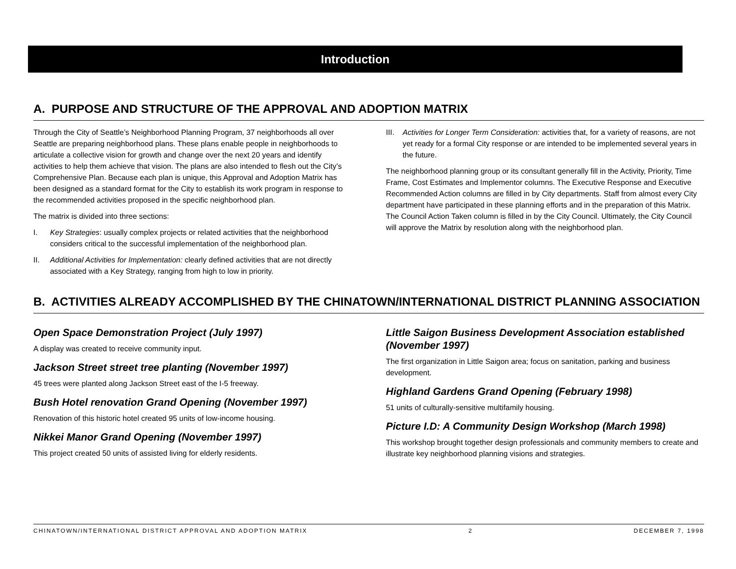Introduction
A. PURPOSE AND STRUCTURE OF THE APPROVAL AND ADOPTION MATRIX
Through the City of Seattle’s Neighborhood Planning Program, 37 neighborhoods all over Seattle are preparing neighborhood plans. These plans enable people in neighborhoods to articulate a collective vision for growth and change over the next 20 years and identify activities to help them achieve that vision. The plans are also intended to flesh out the City’s Comprehensive Plan. Because each plan is unique, this Approval and Adoption Matrix has been designed as a standard format for the City to establish its work program in response to the recommended activities proposed in the specific neighborhood plan.
The matrix is divided into three sections:
I. Key Strategies: usually complex projects or related activities that the neighborhood considers critical to the successful implementation of the neighborhood plan.
II. Additional Activities for Implementation: clearly defined activities that are not directly associated with a Key Strategy, ranging from high to low in priority.
III. Activities for Longer Term Consideration: activities that, for a variety of reasons, are not yet ready for a formal City response or are intended to be implemented several years in the future.
The neighborhood planning group or its consultant generally fill in the Activity, Priority, Time Frame, Cost Estimates and Implementor columns. The Executive Response and Executive Recommended Action columns are filled in by City departments. Staff from almost every City department have participated in these planning efforts and in the preparation of this Matrix. The Council Action Taken column is filled in by the City Council. Ultimately, the City Council will approve the Matrix by resolution along with the neighborhood plan.
B. ACTIVITIES ALREADY ACCOMPLISHED BY THE CHINATOWN/INTERNATIONAL DISTRICT PLANNING ASSOCIATION
Open Space Demonstration Project (July 1997)
A display was created to receive community input.
Jackson Street street tree planting (November 1997)
45 trees were planted along Jackson Street east of the I-5 freeway.
Bush Hotel renovation Grand Opening (November 1997)
Renovation of this historic hotel created 95 units of low-income housing.
Nikkei Manor Grand Opening (November 1997)
This project created 50 units of assisted living for elderly residents.
Little Saigon Business Development Association established (November 1997)
The first organization in Little Saigon area; focus on sanitation, parking and business development.
Highland Gardens Grand Opening (February 1998)
51 units of culturally-sensitive multifamily housing.
Picture I.D: A Community Design Workshop (March 1998)
This workshop brought together design professionals and community members to create and illustrate key neighborhood planning visions and strategies.
CHINATOWN/INTERNATIONAL DISTRICT APPROVAL AND ADOPTION MATRIX 2 DECEMBER 7, 1998